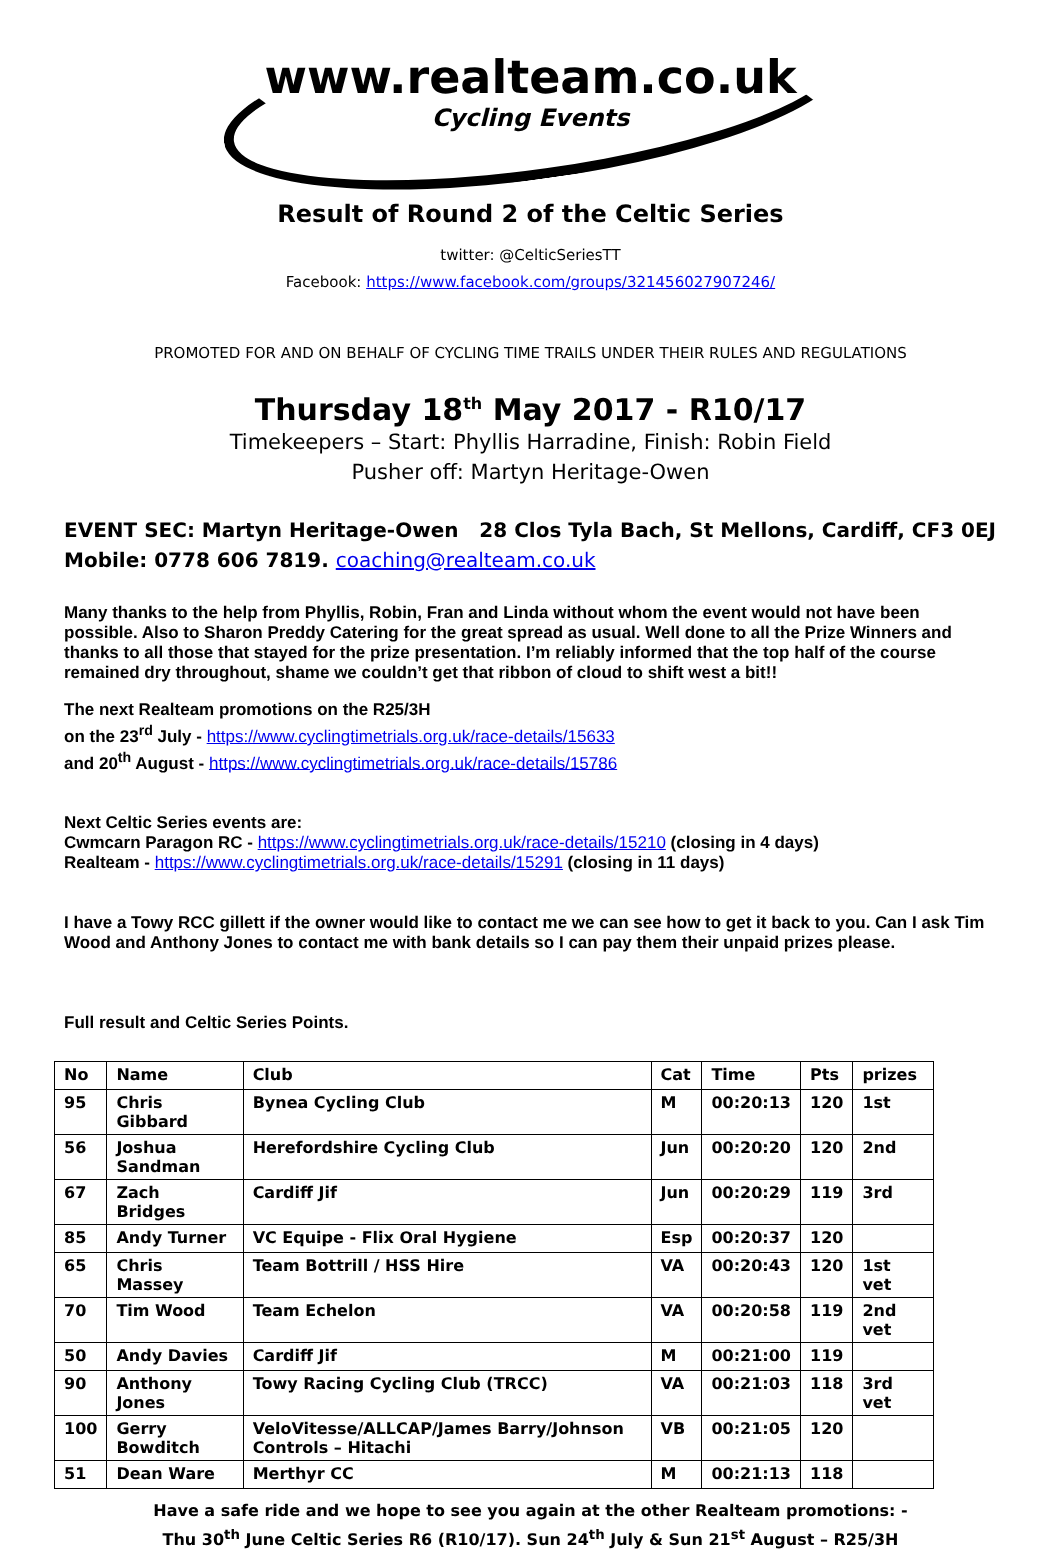www.realteam.co.uk
Cycling Events
Result of Round 2 of the Celtic Series
twitter: @CelticSeriesTT
Facebook: https://www.facebook.com/groups/321456027907246/
PROMOTED FOR AND ON BEHALF OF CYCLING TIME TRAILS UNDER THEIR RULES AND REGULATIONS
Thursday 18<sup>th</sup> May 2017 - R10/17
Timekeepers – Start: Phyllis Harradine, Finish: Robin Field
Pusher off: Martyn Heritage-Owen
EVENT SEC: Martyn Heritage-Owen 28 Clos Tyla Bach, St Mellons, Cardiff, CF3 0EJ
Mobile: 0778 606 7819. coaching@realteam.co.uk
Many thanks to the help from Phyllis, Robin, Fran and Linda without whom the event would not have been possible. Also to Sharon Preddy Catering for the great spread as usual. Well done to all the Prize Winners and thanks to all those that stayed for the prize presentation. I’m reliably informed that the top half of the course remained dry throughout, shame we couldn’t get that ribbon of cloud to shift west a bit!!
The next Realteam promotions on the R25/3H
on the 23<sup>rd</sup> July - https://www.cyclingtimetrials.org.uk/race-details/15633
and 20<sup>th</sup> August - https://www.cyclingtimetrials.org.uk/race-details/15786
Next Celtic Series events are:
Cwmcarn Paragon RC - https://www.cyclingtimetrials.org.uk/race-details/15210 (closing in 4 days)
Realteam - https://www.cyclingtimetrials.org.uk/race-details/15291 (closing in 11 days)
I have a Towy RCC gillett if the owner would like to contact me we can see how to get it back to you. Can I ask Tim Wood and Anthony Jones to contact me with bank details so I can pay them their unpaid prizes please.
Full result and Celtic Series Points.
| No | Name | Club | Cat | Time | Pts | prizes |
| --- | --- | --- | --- | --- | --- | --- |
| 95 | Chris Gibbard | Bynea Cycling Club | M | 00:20:13 | 120 | 1st |
| 56 | Joshua Sandman | Herefordshire Cycling Club | Jun | 00:20:20 | 120 | 2nd |
| 67 | Zach Bridges | Cardiff Jif | Jun | 00:20:29 | 119 | 3rd |
| 85 | Andy Turner | VC Equipe - Flix Oral Hygiene | Esp | 00:20:37 | 120 | |
| 65 | Chris Massey | Team Bottrill / HSS Hire | VA | 00:20:43 | 120 | 1st vet |
| 70 | Tim Wood | Team Echelon | VA | 00:20:58 | 119 | 2nd vet |
| 50 | Andy Davies | Cardiff Jif | M | 00:21:00 | 119 | |
| 90 | Anthony Jones | Towy Racing Cycling Club (TRCC) | VA | 00:21:03 | 118 | 3rd vet |
| 100 | Gerry Bowditch | VeloVitesse/ALLCAP/James Barry/Johnson Controls – Hitachi | VB | 00:21:05 | 120 | |
| 51 | Dean Ware | Merthyr CC | M | 00:21:13 | 118 | |
Have a safe ride and we hope to see you again at the other Realteam promotions: -
Thu 30<sup>th</sup> June Celtic Series R6 (R10/17). Sun 24<sup>th</sup> July & Sun 21<sup>st</sup> August – R25/3H